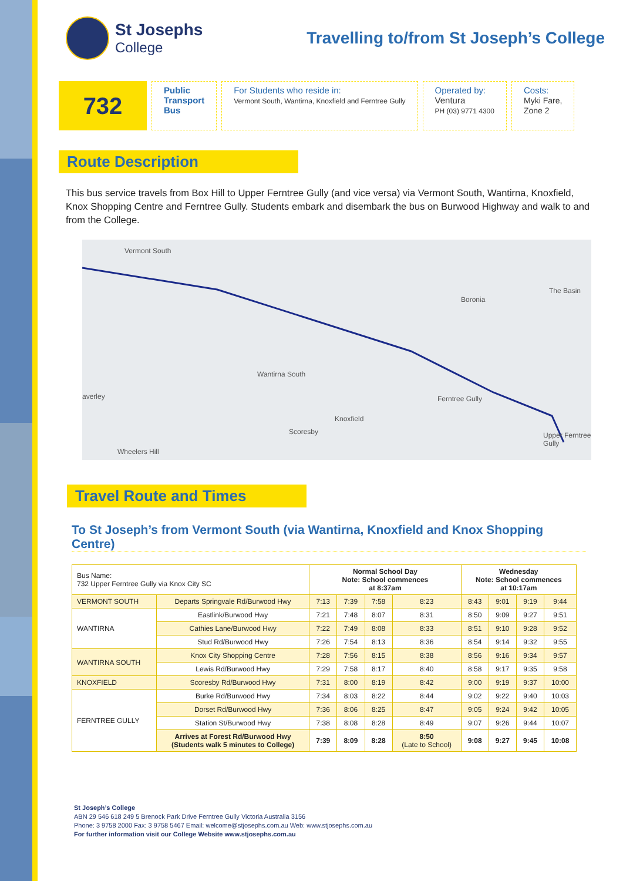St Josephs
College
Travelling to/from St Joseph’s College
732
Public
Transport
Bus
For Students who reside in:
Vermont South, Wantirna, Knoxfield and Ferntree Gully
Operated by:
Ventura
PH (03) 9771 4300
Costs:
Myki Fare,
Zone 2
Route Description
This bus service travels from Box Hill to Upper Ferntree Gully (and vice versa) via Vermont South, Wantirna, Knoxfield, Knox Shopping Centre and Ferntree Gully. Students embark and disembark the bus on Burwood Highway and walk to and from the College.
Vermont South
Boronia
The Basin
Wantirna South
averley Ferntree Gully
Knoxfield
Scoresby
Wheelers Hill
Upper Ferntree Gully
Travel Route and Times
To St Joseph’s from Vermont South (via Wantirna, Knoxfield and Knox Shopping Centre)
| Bus Name: 732 Upper Ferntree Gully via Knox City SC | | Normal School Day Note: School commences at 8:37am | | | | Wednesday Note: School commences at 10:17am | | | |
| VERMONT SOUTH | Departs Springvale Rd/Burwood Hwy | 7:13 | 7:39 | 7:58 | 8:23 | 8:43 | 9:01 | 9:19 | 9:44 |
| WANTIRNA | Eastlink/Burwood Hwy | 7:21 | 7:48 | 8:07 | 8:31 | 8:50 | 9:09 | 9:27 | 9:51 |
| | Cathies Lane/Burwood Hwy | 7:22 | 7:49 | 8:08 | 8:33 | 8:51 | 9:10 | 9:28 | 9:52 |
| | Stud Rd/Burwood Hwy | 7:26 | 7:54 | 8:13 | 8:36 | 8:54 | 9:14 | 9:32 | 9:55 |
| WANTIRNA SOUTH | Knox City Shopping Centre | 7:28 | 7:56 | 8:15 | 8:38 | 8:56 | 9:16 | 9:34 | 9:57 |
| | Lewis Rd/Burwood Hwy | 7:29 | 7:58 | 8:17 | 8:40 | 8:58 | 9:17 | 9:35 | 9:58 |
| KNOXFIELD | Scoresby Rd/Burwood Hwy | 7:31 | 8:00 | 8:19 | 8:42 | 9:00 | 9:19 | 9:37 | 10:00 |
| FERNTREE GULLY | Burke Rd/Burwood Hwy | 7:34 | 8:03 | 8:22 | 8:44 | 9:02 | 9:22 | 9:40 | 10:03 |
| | Dorset Rd/Burwood Hwy | 7:36 | 8:06 | 8:25 | 8:47 | 9:05 | 9:24 | 9:42 | 10:05 |
| | Station St/Burwood Hwy | 7:38 | 8:08 | 8:28 | 8:49 | 9:07 | 9:26 | 9:44 | 10:07 |
| | Arrives at Forest Rd/Burwood Hwy (Students walk 5 minutes to College) | 7:39 | 8:09 | 8:28 | 8:50 (Late to School) | 9:08 | 9:27 | 9:45 | 10:08 |
St Joseph’s College
ABN 29 546 618 249 5 Brenock Park Drive Ferntree Gully Victoria Australia 3156
Phone: 3 9758 2000 Fax: 3 9758 5467 Email: welcome@stjosephs.com.au Web: www.stjosephs.com.au
For further information visit our College Website www.stjosephs.com.au